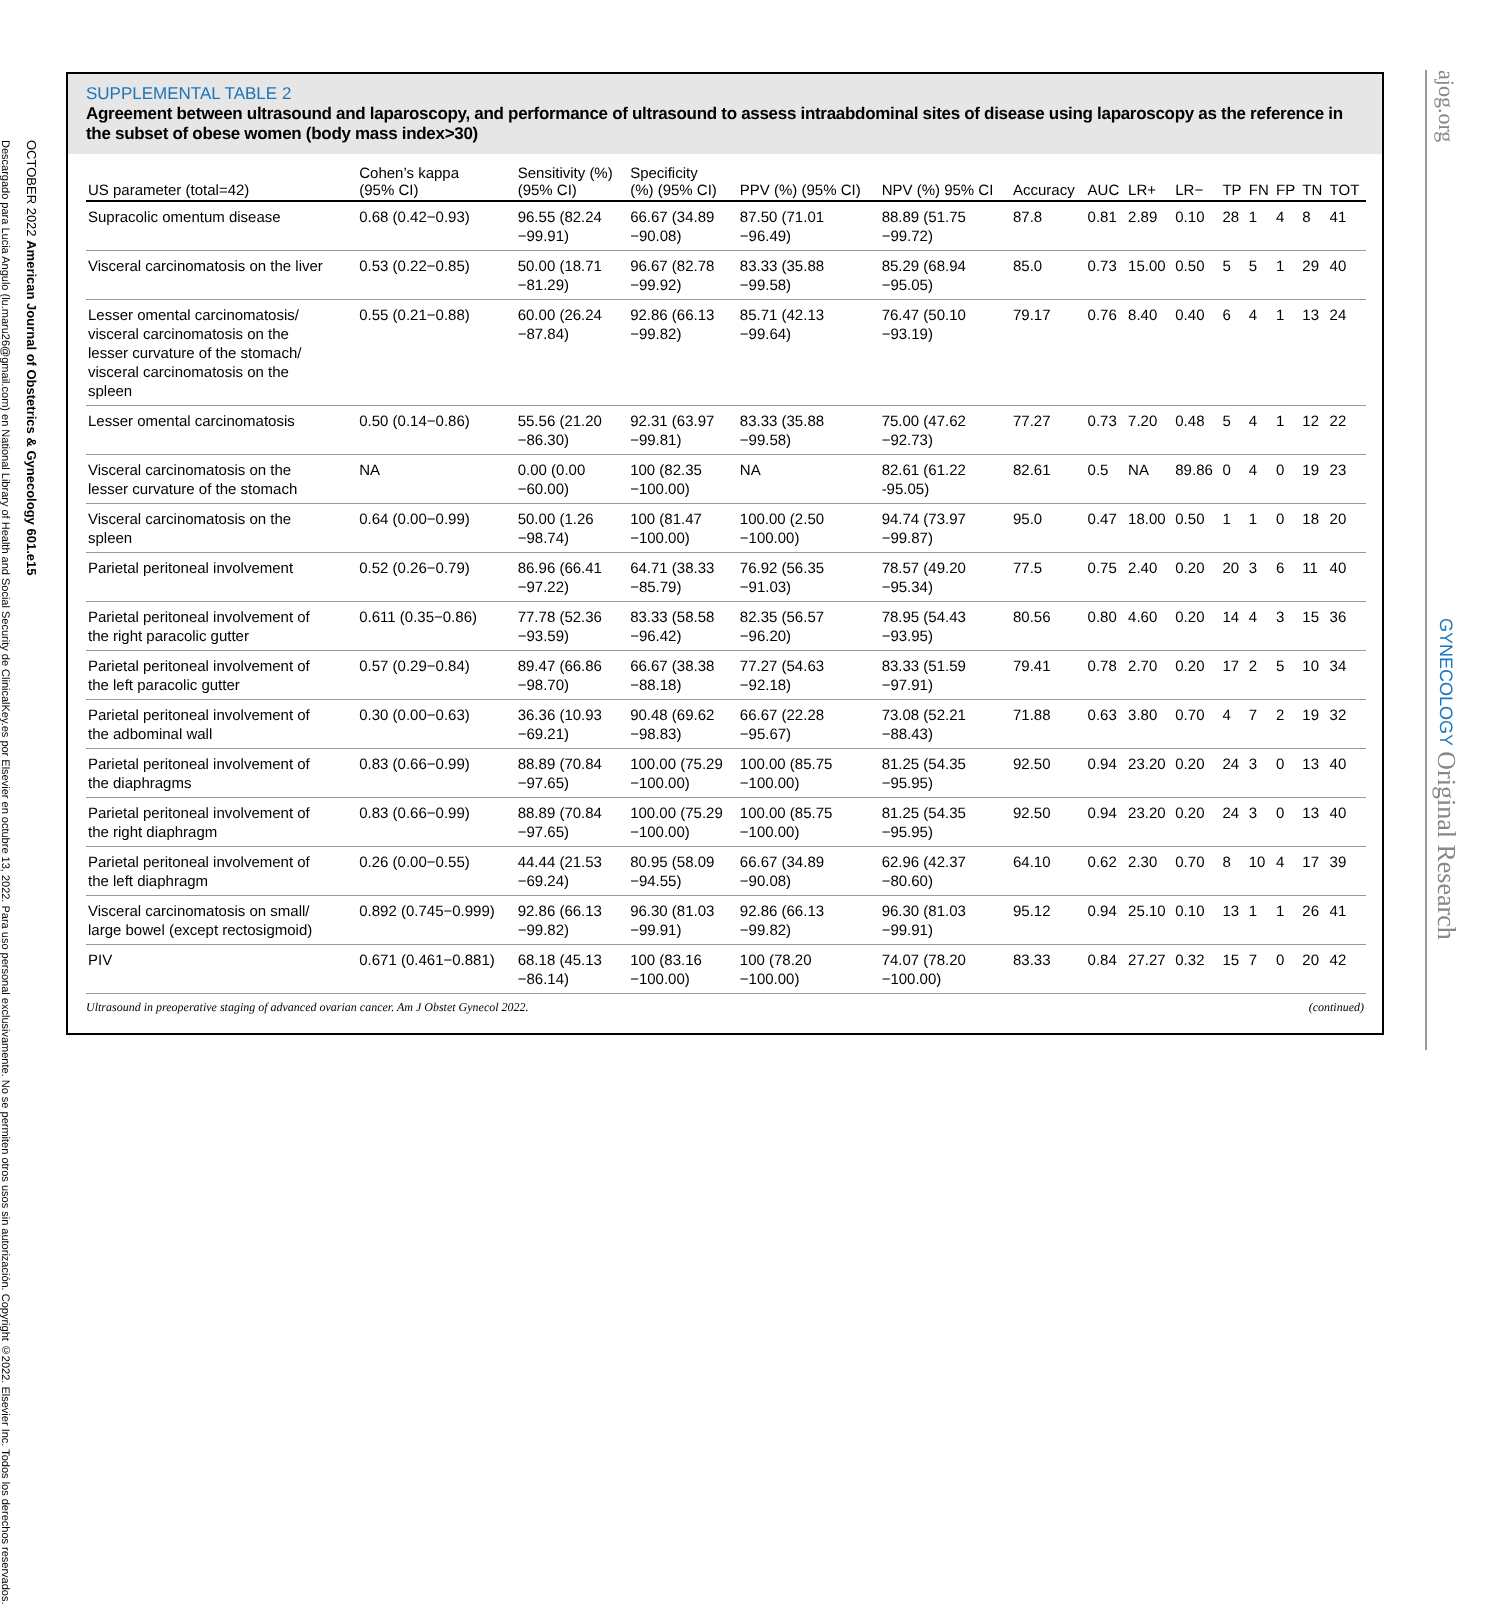Descargado para Lucia Angulo (lu.maru26@gmail.com) en National Library of Health and Social Security de ClinicalKey.es por Elsevier en octubre 13, 2022. Para uso personal exclusivamente. No se permiten otros usos sin autorización. Copyright ©2022. Elsevier Inc. Todos los derechos reservados.
OCTOBER 2022 American Journal of Obstetrics & Gynecology 601.e15
ajog.org GYNECOLOGY Original Research
SUPPLEMENTAL TABLE 2
Agreement between ultrasound and laparoscopy, and performance of ultrasound to assess intraabdominal sites of disease using laparoscopy as the reference in the subset of obese women (body mass index>30)
| US parameter (total=42) | Cohen’s kappa (95% CI) | Sensitivity (%) (95% CI) | Specificity (%) (95% CI) | PPV (%) (95% CI) | NPV (%) 95% CI | Accuracy | AUC | LR+ | LR− | TP | FN | FP | TN | TOT |
| --- | --- | --- | --- | --- | --- | --- | --- | --- | --- | --- | --- | --- | --- | --- |
| Supracolic omentum disease | 0.68 (0.42−0.93) | 96.55 (82.24 −99.91) | 66.67 (34.89 −90.08) | 87.50 (71.01 −96.49) | 88.89 (51.75 −99.72) | 87.8 | 0.81 | 2.89 | 0.10 | 28 | 1 | 4 | 8 | 41 |
| Visceral carcinomatosis on the liver | 0.53 (0.22−0.85) | 50.00 (18.71 −81.29) | 96.67 (82.78 −99.92) | 83.33 (35.88 −99.58) | 85.29 (68.94 −95.05) | 85.0 | 0.73 | 15.00 | 0.50 | 5 | 5 | 1 | 29 | 40 |
| Lesser omental carcinomatosis/ visceral carcinomatosis on the lesser curvature of the stomach/ visceral carcinomatosis on the spleen | 0.55 (0.21−0.88) | 60.00 (26.24 −87.84) | 92.86 (66.13 −99.82) | 85.71 (42.13 −99.64) | 76.47 (50.10 −93.19) | 79.17 | 0.76 | 8.40 | 0.40 | 6 | 4 | 1 | 13 | 24 |
| Lesser omental carcinomatosis | 0.50 (0.14−0.86) | 55.56 (21.20 −86.30) | 92.31 (63.97 −99.81) | 83.33 (35.88 −99.58) | 75.00 (47.62 −92.73) | 77.27 | 0.73 | 7.20 | 0.48 | 5 | 4 | 1 | 12 | 22 |
| Visceral carcinomatosis on the lesser curvature of the stomach | NA | 0.00 (0.00 −60.00) | 100 (82.35 −100.00) | NA | 82.61 (61.22 -95.05) | 82.61 | 0.5 | NA | 89.86 | 0 | 4 | 0 | 19 | 23 |
| Visceral carcinomatosis on the spleen | 0.64 (0.00−0.99) | 50.00 (1.26 −98.74) | 100 (81.47 −100.00) | 100.00 (2.50 −100.00) | 94.74 (73.97 −99.87) | 95.0 | 0.47 | 18.00 | 0.50 | 1 | 1 | 0 | 18 | 20 |
| Parietal peritoneal involvement | 0.52 (0.26−0.79) | 86.96 (66.41 −97.22) | 64.71 (38.33 −85.79) | 76.92 (56.35 −91.03) | 78.57 (49.20 −95.34) | 77.5 | 0.75 | 2.40 | 0.20 | 20 | 3 | 6 | 11 | 40 |
| Parietal peritoneal involvement of the right paracolic gutter | 0.611 (0.35−0.86) | 77.78 (52.36 −93.59) | 83.33 (58.58 −96.42) | 82.35 (56.57 −96.20) | 78.95 (54.43 −93.95) | 80.56 | 0.80 | 4.60 | 0.20 | 14 | 4 | 3 | 15 | 36 |
| Parietal peritoneal involvement of the left paracolic gutter | 0.57 (0.29−0.84) | 89.47 (66.86 −98.70) | 66.67 (38.38 −88.18) | 77.27 (54.63 −92.18) | 83.33 (51.59 −97.91) | 79.41 | 0.78 | 2.70 | 0.20 | 17 | 2 | 5 | 10 | 34 |
| Parietal peritoneal involvement of the adbominal wall | 0.30 (0.00−0.63) | 36.36 (10.93 −69.21) | 90.48 (69.62 −98.83) | 66.67 (22.28 −95.67) | 73.08 (52.21 −88.43) | 71.88 | 0.63 | 3.80 | 0.70 | 4 | 7 | 2 | 19 | 32 |
| Parietal peritoneal involvement of the diaphragms | 0.83 (0.66−0.99) | 88.89 (70.84 −97.65) | 100.00 (75.29 −100.00) | 100.00 (85.75 −100.00) | 81.25 (54.35 −95.95) | 92.50 | 0.94 | 23.20 | 0.20 | 24 | 3 | 0 | 13 | 40 |
| Parietal peritoneal involvement of the right diaphragm | 0.83 (0.66−0.99) | 88.89 (70.84 −97.65) | 100.00 (75.29 −100.00) | 100.00 (85.75 −100.00) | 81.25 (54.35 −95.95) | 92.50 | 0.94 | 23.20 | 0.20 | 24 | 3 | 0 | 13 | 40 |
| Parietal peritoneal involvement of the left diaphragm | 0.26 (0.00−0.55) | 44.44 (21.53 −69.24) | 80.95 (58.09 −94.55) | 66.67 (34.89 −90.08) | 62.96 (42.37 −80.60) | 64.10 | 0.62 | 2.30 | 0.70 | 8 | 10 | 4 | 17 | 39 |
| Visceral carcinomatosis on small/ large bowel (except rectosigmoid) | 0.892 (0.745−0.999) | 92.86 (66.13 −99.82) | 96.30 (81.03 −99.91) | 92.86 (66.13 −99.82) | 96.30 (81.03 −99.91) | 95.12 | 0.94 | 25.10 | 0.10 | 13 | 1 | 1 | 26 | 41 |
| PIV | 0.671 (0.461−0.881) | 68.18 (45.13 −86.14) | 100 (83.16 −100.00) | 100 (78.20 −100.00) | 74.07 (78.20 −100.00) | 83.33 | 0.84 | 27.27 | 0.32 | 15 | 7 | 0 | 20 | 42 |
Ultrasound in preoperative staging of advanced ovarian cancer. Am J Obstet Gynecol 2022. (continued)